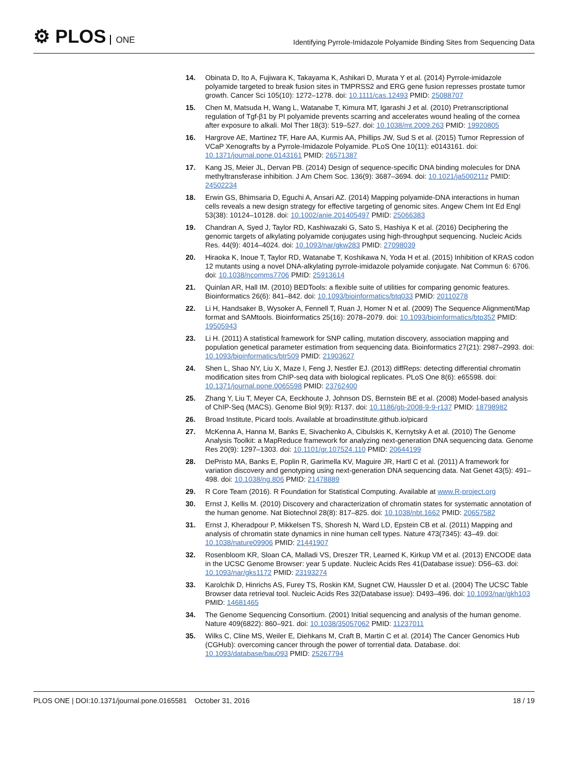⚙ PLOS ONE
Identifying Pyrrole-Imidazole Polyamide Binding Sites from Sequencing Data
14. Obinata D, Ito A, Fujiwara K, Takayama K, Ashikari D, Murata Y et al. (2014) Pyrrole-imidazole polyamide targeted to break fusion sites in TMPRSS2 and ERG gene fusion represses prostate tumor growth. Cancer Sci 105(10): 1272–1278. doi: 10.1111/cas.12493 PMID: 25088707
15. Chen M, Matsuda H, Wang L, Watanabe T, Kimura MT, Igarashi J et al. (2010) Pretranscriptional regulation of Tgf-β1 by PI polyamide prevents scarring and accelerates wound healing of the cornea after exposure to alkali. Mol Ther 18(3): 519–527. doi: 10.1038/mt.2009.263 PMID: 19920805
16. Hargrove AE, Martinez TF, Hare AA, Kurmis AA, Phillips JW, Sud S et al. (2015) Tumor Repression of VCaP Xenografts by a Pyrrole-Imidazole Polyamide. PLoS One 10(11): e0143161. doi: 10.1371/journal.pone.0143161 PMID: 26571387
17. Kang JS, Meier JL, Dervan PB. (2014) Design of sequence-specific DNA binding molecules for DNA methyltransferase inhibition. J Am Chem Soc. 136(9): 3687–3694. doi: 10.1021/ja500211z PMID: 24502234
18. Erwin GS, Bhimsaria D, Eguchi A, Ansari AZ. (2014) Mapping polyamide-DNA interactions in human cells reveals a new design strategy for effective targeting of genomic sites. Angew Chem Int Ed Engl 53(38): 10124–10128. doi: 10.1002/anie.201405497 PMID: 25066383
19. Chandran A, Syed J, Taylor RD, Kashiwazaki G, Sato S, Hashiya K et al. (2016) Deciphering the genomic targets of alkylating polyamide conjugates using high-throughput sequencing. Nucleic Acids Res. 44(9): 4014–4024. doi: 10.1093/nar/gkw283 PMID: 27098039
20. Hiraoka K, Inoue T, Taylor RD, Watanabe T, Koshikawa N, Yoda H et al. (2015) Inhibition of KRAS codon 12 mutants using a novel DNA-alkylating pyrrole-imidazole polyamide conjugate. Nat Commun 6: 6706. doi: 10.1038/ncomms7706 PMID: 25913614
21. Quinlan AR, Hall IM. (2010) BEDTools: a flexible suite of utilities for comparing genomic features. Bioinformatics 26(6): 841–842. doi: 10.1093/bioinformatics/btq033 PMID: 20110278
22. Li H, Handsaker B, Wysoker A, Fennell T, Ruan J, Homer N et al. (2009) The Sequence Alignment/Map format and SAMtools. Bioinformatics 25(16): 2078–2079. doi: 10.1093/bioinformatics/btp352 PMID: 19505943
23. Li H. (2011) A statistical framework for SNP calling, mutation discovery, association mapping and population genetical parameter estimation from sequencing data. Bioinformatics 27(21): 2987–2993. doi: 10.1093/bioinformatics/btr509 PMID: 21903627
24. Shen L, Shao NY, Liu X, Maze I, Feng J, Nestler EJ. (2013) diffReps: detecting differential chromatin modification sites from ChIP-seq data with biological replicates. PLoS One 8(6): e65598. doi: 10.1371/journal.pone.0065598 PMID: 23762400
25. Zhang Y, Liu T, Meyer CA, Eeckhoute J, Johnson DS, Bernstein BE et al. (2008) Model-based analysis of ChIP-Seq (MACS). Genome Biol 9(9): R137. doi: 10.1186/gb-2008-9-9-r137 PMID: 18798982
26. Broad Institute, Picard tools. Available at broadinstitute.github.io/picard
27. McKenna A, Hanna M, Banks E, Sivachenko A, Cibulskis K, Kernytsky A et al. (2010) The Genome Analysis Toolkit: a MapReduce framework for analyzing next-generation DNA sequencing data. Genome Res 20(9): 1297–1303. doi: 10.1101/gr.107524.110 PMID: 20644199
28. DePristo MA, Banks E, Poplin R, Garimella KV, Maguire JR, Hartl C et al. (2011) A framework for variation discovery and genotyping using next-generation DNA sequencing data. Nat Genet 43(5): 491–498. doi: 10.1038/ng.806 PMID: 21478889
29. R Core Team (2016). R Foundation for Statistical Computing. Available at www.R-project.org
30. Ernst J, Kellis M. (2010) Discovery and characterization of chromatin states for systematic annotation of the human genome. Nat Biotechnol 28(8): 817–825. doi: 10.1038/nbt.1662 PMID: 20657582
31. Ernst J, Kheradpour P, Mikkelsen TS, Shoresh N, Ward LD, Epstein CB et al. (2011) Mapping and analysis of chromatin state dynamics in nine human cell types. Nature 473(7345): 43–49. doi: 10.1038/nature09906 PMID: 21441907
32. Rosenbloom KR, Sloan CA, Malladi VS, Dreszer TR, Learned K, Kirkup VM et al. (2013) ENCODE data in the UCSC Genome Browser: year 5 update. Nucleic Acids Res 41(Database issue): D56–63. doi: 10.1093/nar/gks1172 PMID: 23193274
33. Karolchik D, Hinrichs AS, Furey TS, Roskin KM, Sugnet CW, Haussler D et al. (2004) The UCSC Table Browser data retrieval tool. Nucleic Acids Res 32(Database issue): D493–496. doi: 10.1093/nar/gkh103 PMID: 14681465
34. The Genome Sequencing Consortium. (2001) Initial sequencing and analysis of the human genome. Nature 409(6822): 860–921. doi: 10.1038/35057062 PMID: 11237011
35. Wilks C, Cline MS, Weiler E, Diehkans M, Craft B, Martin C et al. (2014) The Cancer Genomics Hub (CGHub): overcoming cancer through the power of torrential data. Database. doi: 10.1093/database/bau093 PMID: 25267794
PLOS ONE | DOI:10.1371/journal.pone.0165581 October 31, 2016
18 / 19